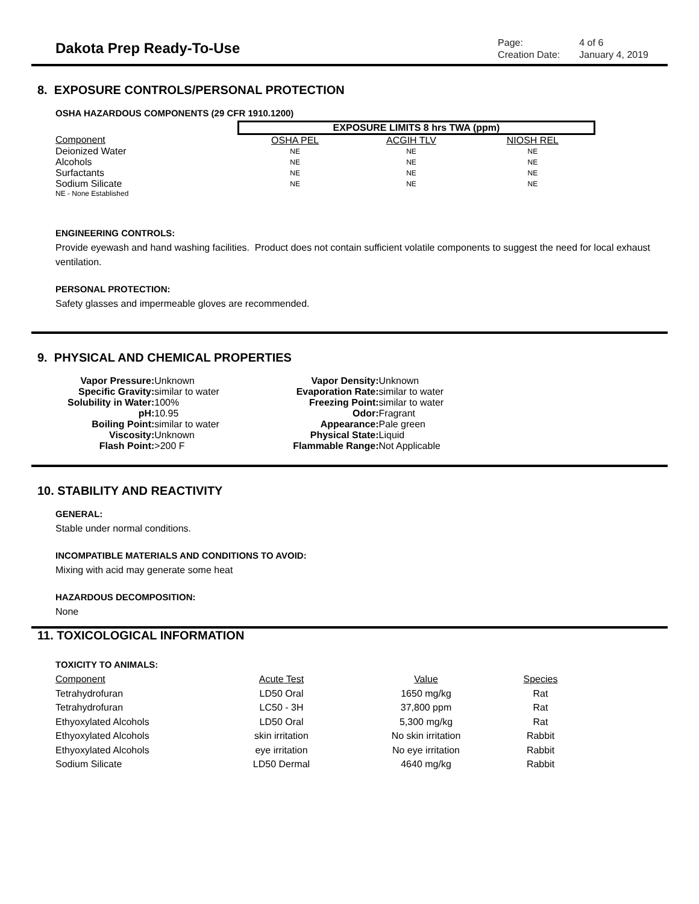Dakota Prep Ready-To-Use
| Page: | 4 of 6 |
| Creation Date: | January 4, 2019 |
8. EXPOSURE CONTROLS/PERSONAL PROTECTION
OSHA HAZARDOUS COMPONENTS (29 CFR 1910.1200)
| | EXPOSURE LIMITS 8 hrs TWA (ppm) | | |
| Component | OSHA PEL | ACGIH TLV | NIOSH REL |
| Deionized Water | NE | NE | NE |
| Alcohols | NE | NE | NE |
| Surfactants | NE | NE | NE |
| Sodium Silicate | NE | NE | NE |
| NE - None Established | | | |
ENGINEERING CONTROLS:
Provide eyewash and hand washing facilities. Product does not contain sufficient volatile components to suggest the need for local exhaust ventilation.
PERSONAL PROTECTION:
Safety glasses and impermeable gloves are recommended.
9. PHYSICAL AND CHEMICAL PROPERTIES
| Vapor Pressure: | Unknown | Vapor Density: | Unknown |
| Specific Gravity: | similar to water | Evaporation Rate: | similar to water |
| Solubility in Water: | 100% | Freezing Point: | similar to water |
| pH: | 10.95 | Odor: | Fragrant |
| Boiling Point: | similar to water | Appearance: | Pale green |
| Viscosity: | Unknown | Physical State: | Liquid |
| Flash Point: | >200 F | Flammable Range: | Not Applicable |
10. STABILITY AND REACTIVITY
GENERAL:
Stable under normal conditions.
INCOMPATIBLE MATERIALS AND CONDITIONS TO AVOID:
Mixing with acid may generate some heat
HAZARDOUS DECOMPOSITION:
None
11. TOXICOLOGICAL INFORMATION
TOXICITY TO ANIMALS:
| Component | Acute Test | Value | Species |
| Tetrahydrofuran | LD50 Oral | 1650 mg/kg | Rat |
| Tetrahydrofuran | LC50 - 3H | 37,800 ppm | Rat |
| Ethyoxylated Alcohols | LD50 Oral | 5,300 mg/kg | Rat |
| Ethyoxylated Alcohols | skin irritation | No skin irritation | Rabbit |
| Ethyoxylated Alcohols | eye irritation | No eye irritation | Rabbit |
| Sodium Silicate | LD50 Dermal | 4640 mg/kg | Rabbit |